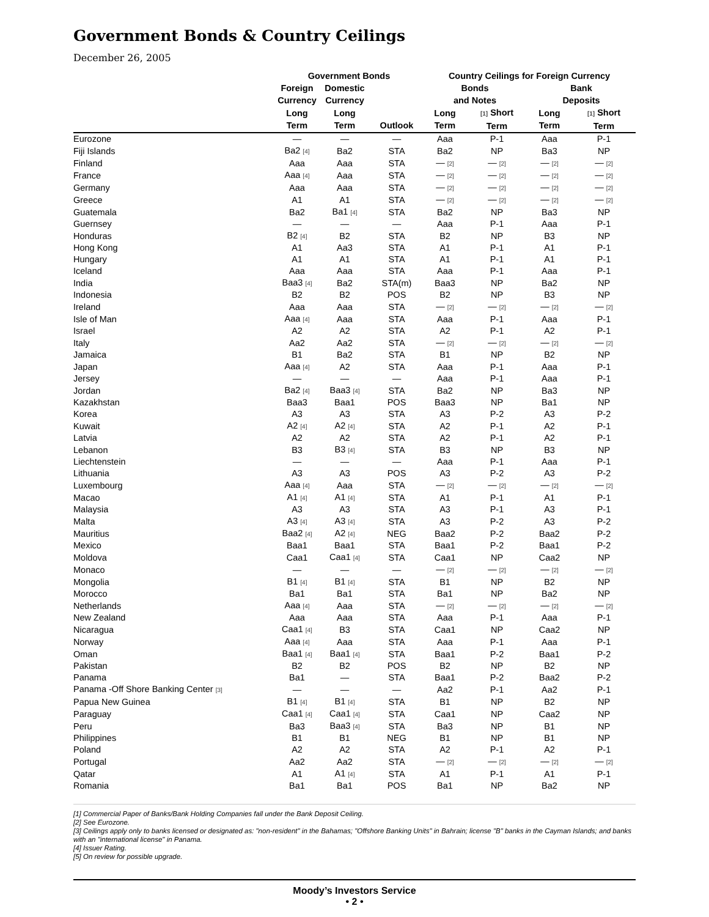Government Bonds & Country Ceilings
December 26, 2005
| | Government Bonds | | | Country Ceilings for Foreign Currency | | | |
| --- | --- | --- | --- | --- | --- | --- | --- |
| | Foreign Currency | Domestic Currency | | Bonds and Notes | | Bank Deposits | |
| | Long Term | Long Term | Outlook | Long Term | [1] Short Term | Long Term | [1] Short Term |
| Eurozone | — | — | — | Aaa | P-1 | Aaa | P-1 |
| Fiji Islands | Ba2 [4] | Ba2 | STA | Ba2 | NP | Ba3 | NP |
| Finland | Aaa | Aaa | STA | — [2] | — [2] | — [2] | — [2] |
| France | Aaa [4] | Aaa | STA | — [2] | — [2] | — [2] | — [2] |
| Germany | Aaa | Aaa | STA | — [2] | — [2] | — [2] | — [2] |
| Greece | A1 | A1 | STA | — [2] | — [2] | — [2] | — [2] |
| Guatemala | Ba2 | Ba1 [4] | STA | Ba2 | NP | Ba3 | NP |
| Guernsey | — | — | — | Aaa | P-1 | Aaa | P-1 |
| Honduras | B2 [4] | B2 | STA | B2 | NP | B3 | NP |
| Hong Kong | A1 | Aa3 | STA | A1 | P-1 | A1 | P-1 |
| Hungary | A1 | A1 | STA | A1 | P-1 | A1 | P-1 |
| Iceland | Aaa | Aaa | STA | Aaa | P-1 | Aaa | P-1 |
| India | Baa3 [4] | Ba2 | STA(m) | Baa3 | NP | Ba2 | NP |
| Indonesia | B2 | B2 | POS | B2 | NP | B3 | NP |
| Ireland | Aaa | Aaa | STA | — [2] | — [2] | — [2] | — [2] |
| Isle of Man | Aaa [4] | Aaa | STA | Aaa | P-1 | Aaa | P-1 |
| Israel | A2 | A2 | STA | A2 | P-1 | A2 | P-1 |
| Italy | Aa2 | Aa2 | STA | — [2] | — [2] | — [2] | — [2] |
| Jamaica | B1 | Ba2 | STA | B1 | NP | B2 | NP |
| Japan | Aaa [4] | A2 | STA | Aaa | P-1 | Aaa | P-1 |
| Jersey | — | — | — | Aaa | P-1 | Aaa | P-1 |
| Jordan | Ba2 [4] | Baa3 [4] | STA | Ba2 | NP | Ba3 | NP |
| Kazakhstan | Baa3 | Baa1 | POS | Baa3 | NP | Ba1 | NP |
| Korea | A3 | A3 | STA | A3 | P-2 | A3 | P-2 |
| Kuwait | A2 [4] | A2 [4] | STA | A2 | P-1 | A2 | P-1 |
| Latvia | A2 | A2 | STA | A2 | P-1 | A2 | P-1 |
| Lebanon | B3 | B3 [4] | STA | B3 | NP | B3 | NP |
| Liechtenstein | — | — | — | Aaa | P-1 | Aaa | P-1 |
| Lithuania | A3 | A3 | POS | A3 | P-2 | A3 | P-2 |
| Luxembourg | Aaa [4] | Aaa | STA | — [2] | — [2] | — [2] | — [2] |
| Macao | A1 [4] | A1 [4] | STA | A1 | P-1 | A1 | P-1 |
| Malaysia | A3 | A3 | STA | A3 | P-1 | A3 | P-1 |
| Malta | A3 [4] | A3 [4] | STA | A3 | P-2 | A3 | P-2 |
| Mauritius | Baa2 [4] | A2 [4] | NEG | Baa2 | P-2 | Baa2 | P-2 |
| Mexico | Baa1 | Baa1 | STA | Baa1 | P-2 | Baa1 | P-2 |
| Moldova | Caa1 | Caa1 [4] | STA | Caa1 | NP | Caa2 | NP |
| Monaco | — | — | — | — [2] | — [2] | — [2] | — [2] |
| Mongolia | B1 [4] | B1 [4] | STA | B1 | NP | B2 | NP |
| Morocco | Ba1 | Ba1 | STA | Ba1 | NP | Ba2 | NP |
| Netherlands | Aaa [4] | Aaa | STA | — [2] | — [2] | — [2] | — [2] |
| New Zealand | Aaa | Aaa | STA | Aaa | P-1 | Aaa | P-1 |
| Nicaragua | Caa1 [4] | B3 | STA | Caa1 | NP | Caa2 | NP |
| Norway | Aaa [4] | Aaa | STA | Aaa | P-1 | Aaa | P-1 |
| Oman | Baa1 [4] | Baa1 [4] | STA | Baa1 | P-2 | Baa1 | P-2 |
| Pakistan | B2 | B2 | POS | B2 | NP | B2 | NP |
| Panama | Ba1 | — | STA | Baa1 | P-2 | Baa2 | P-2 |
| Panama -Off Shore Banking Center [3] | — | — | — | Aa2 | P-1 | Aa2 | P-1 |
| Papua New Guinea | B1 [4] | B1 [4] | STA | B1 | NP | B2 | NP |
| Paraguay | Caa1 [4] | Caa1 [4] | STA | Caa1 | NP | Caa2 | NP |
| Peru | Ba3 | Baa3 [4] | STA | Ba3 | NP | B1 | NP |
| Philippines | B1 | B1 | NEG | B1 | NP | B1 | NP |
| Poland | A2 | A2 | STA | A2 | P-1 | A2 | P-1 |
| Portugal | Aa2 | Aa2 | STA | — [2] | — [2] | — [2] | — [2] |
| Qatar | A1 | A1 [4] | STA | A1 | P-1 | A1 | P-1 |
| Romania | Ba1 | Ba1 | POS | Ba1 | NP | Ba2 | NP |
[1] Commercial Paper of Banks/Bank Holding Companies fall under the Bank Deposit Ceiling.
[2] See Eurozone.
[3] Ceilings apply only to banks licensed or designated as: "non-resident" in the Bahamas; "Offshore Banking Units" in Bahrain; license "B" banks in the Cayman Islands; and banks with an "international license" in Panama.
[4] Issuer Rating.
[5] On review for possible upgrade.
Moody’s Investors Service
• 2 •